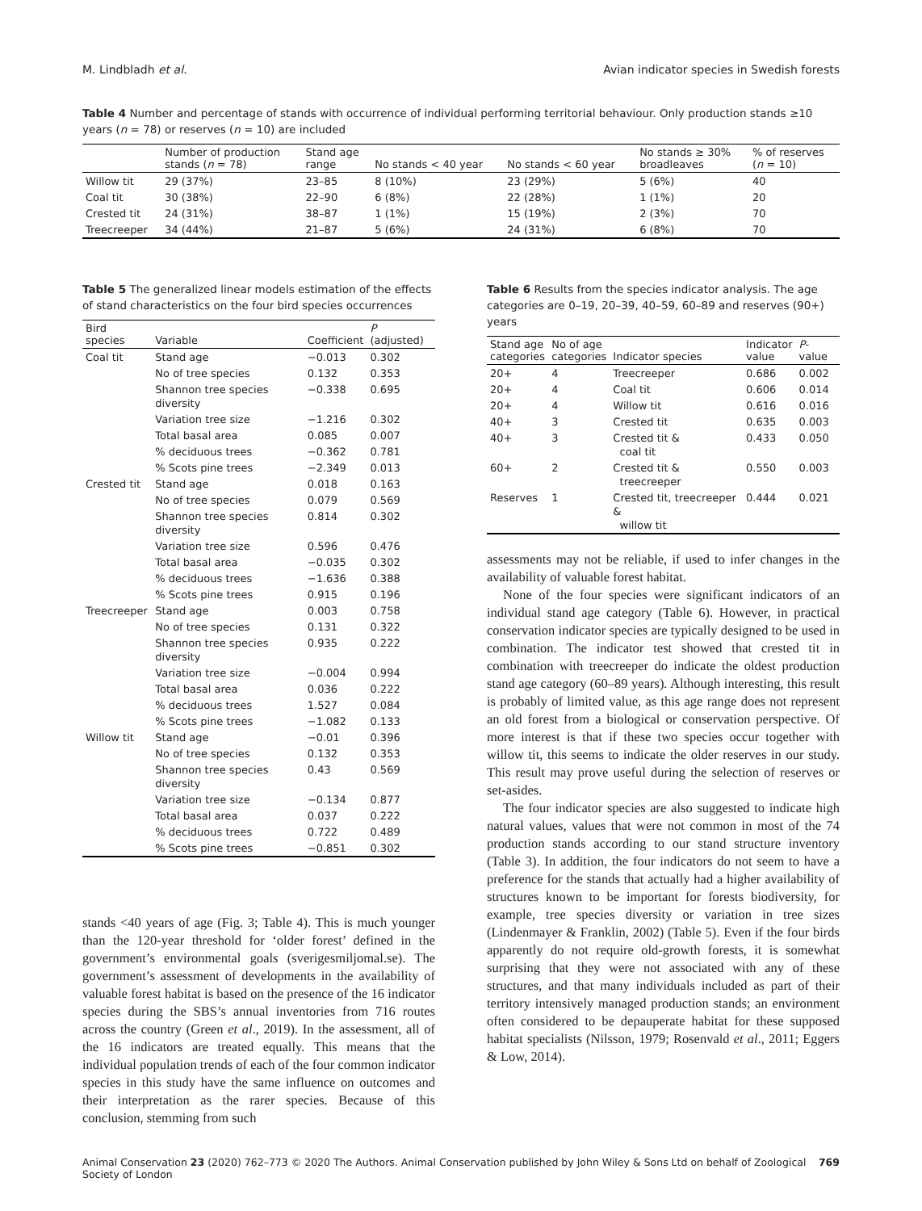M. Lindbladh et al. Avian indicator species in Swedish forests
Table 4 Number and percentage of stands with occurrence of individual performing territorial behaviour. Only production stands ≥10 years (n = 78) or reserves (n = 10) are included
| | Number of production stands ( n = 78) | Stand age range | No stands < 40 year | No stands < 60 year | No stands ≥ 30% broadleaves | % of reserves ( n = 10) |
| --- | --- | --- | --- | --- | --- | --- |
| Willow tit | 29 (37%) | 23–85 | 8 (10%) | 23 (29%) | 5 (6%) | 40 |
| Coal tit | 30 (38%) | 22–90 | 6 (8%) | 22 (28%) | 1 (1%) | 20 |
| Crested tit | 24 (31%) | 38–87 | 1 (1%) | 15 (19%) | 2 (3%) | 70 |
| Treecreeper | 34 (44%) | 21–87 | 5 (6%) | 24 (31%) | 6 (8%) | 70 |
Table 5 The generalized linear models estimation of the effects of stand characteristics on the four bird species occurrences
| Bird species | Variable | Coefficient | P (adjusted) |
| --- | --- | --- | --- |
| Coal tit | Stand age | −0.013 | 0.302 |
| | No of tree species | 0.132 | 0.353 |
| | Shannon tree species diversity | −0.338 | 0.695 |
| | Variation tree size | −1.216 | 0.302 |
| | Total basal area | 0.085 | 0.007 |
| | % deciduous trees | −0.362 | 0.781 |
| | % Scots pine trees | −2.349 | 0.013 |
| Crested tit | Stand age | 0.018 | 0.163 |
| | No of tree species | 0.079 | 0.569 |
| | Shannon tree species diversity | 0.814 | 0.302 |
| | Variation tree size | 0.596 | 0.476 |
| | Total basal area | −0.035 | 0.302 |
| | % deciduous trees | −1.636 | 0.388 |
| | % Scots pine trees | 0.915 | 0.196 |
| Treecreeper | Stand age | 0.003 | 0.758 |
| | No of tree species | 0.131 | 0.322 |
| | Shannon tree species diversity | 0.935 | 0.222 |
| | Variation tree size | −0.004 | 0.994 |
| | Total basal area | 0.036 | 0.222 |
| | % deciduous trees | 1.527 | 0.084 |
| | % Scots pine trees | −1.082 | 0.133 |
| Willow tit | Stand age | −0.01 | 0.396 |
| | No of tree species | 0.132 | 0.353 |
| | Shannon tree species diversity | 0.43 | 0.569 |
| | Variation tree size | −0.134 | 0.877 |
| | Total basal area | 0.037 | 0.222 |
| | % deciduous trees | 0.722 | 0.489 |
| | % Scots pine trees | −0.851 | 0.302 |
stands <40 years of age (Fig. 3; Table 4). This is much younger than the 120-year threshold for ‘older forest’ defined in the government’s environmental goals (sverigesmiljomal.se). The government’s assessment of developments in the availability of valuable forest habitat is based on the presence of the 16 indicator species during the SBS’s annual inventories from 716 routes across the country (Green et al., 2019). In the assessment, all of the 16 indicators are treated equally. This means that the individual population trends of each of the four common indicator species in this study have the same influence on outcomes and their interpretation as the rarer species. Because of this conclusion, stemming from such
Table 6 Results from the species indicator analysis. The age categories are 0–19, 20–39, 40–59, 60–89 and reserves (90+) years
| Stand age categories | No of age categories | Indicator species | Indicator value | P -value |
| --- | --- | --- | --- | --- |
| 20+ | 4 | Treecreeper | 0.686 | 0.002 |
| 20+ | 4 | Coal tit | 0.606 | 0.014 |
| 20+ | 4 | Willow tit | 0.616 | 0.016 |
| 40+ | 3 | Crested tit | 0.635 | 0.003 |
| 40+ | 3 | Crested tit & coal tit | 0.433 | 0.050 |
| 60+ | 2 | Crested tit & treecreeper | 0.550 | 0.003 |
| Reserves | 1 | Crested tit, treecreeper & willow tit | 0.444 | 0.021 |
assessments may not be reliable, if used to infer changes in the availability of valuable forest habitat.
None of the four species were significant indicators of an individual stand age category (Table 6). However, in practical conservation indicator species are typically designed to be used in combination. The indicator test showed that crested tit in combination with treecreeper do indicate the oldest production stand age category (60–89 years). Although interesting, this result is probably of limited value, as this age range does not represent an old forest from a biological or conservation perspective. Of more interest is that if these two species occur together with willow tit, this seems to indicate the older reserves in our study. This result may prove useful during the selection of reserves or set-asides.
The four indicator species are also suggested to indicate high natural values, values that were not common in most of the 74 production stands according to our stand structure inventory (Table 3). In addition, the four indicators do not seem to have a preference for the stands that actually had a higher availability of structures known to be important for forests biodiversity, for example, tree species diversity or variation in tree sizes (Lindenmayer & Franklin, 2002) (Table 5). Even if the four birds apparently do not require old-growth forests, it is somewhat surprising that they were not associated with any of these structures, and that many individuals included as part of their territory intensively managed production stands; an environment often considered to be depauperate habitat for these supposed habitat specialists (Nilsson, 1979; Rosenvald et al., 2011; Eggers & Low, 2014).
Animal Conservation 23 (2020) 762–773 © 2020 The Authors. Animal Conservation published by John Wiley & Sons Ltd on behalf of Zoological Society of London 769